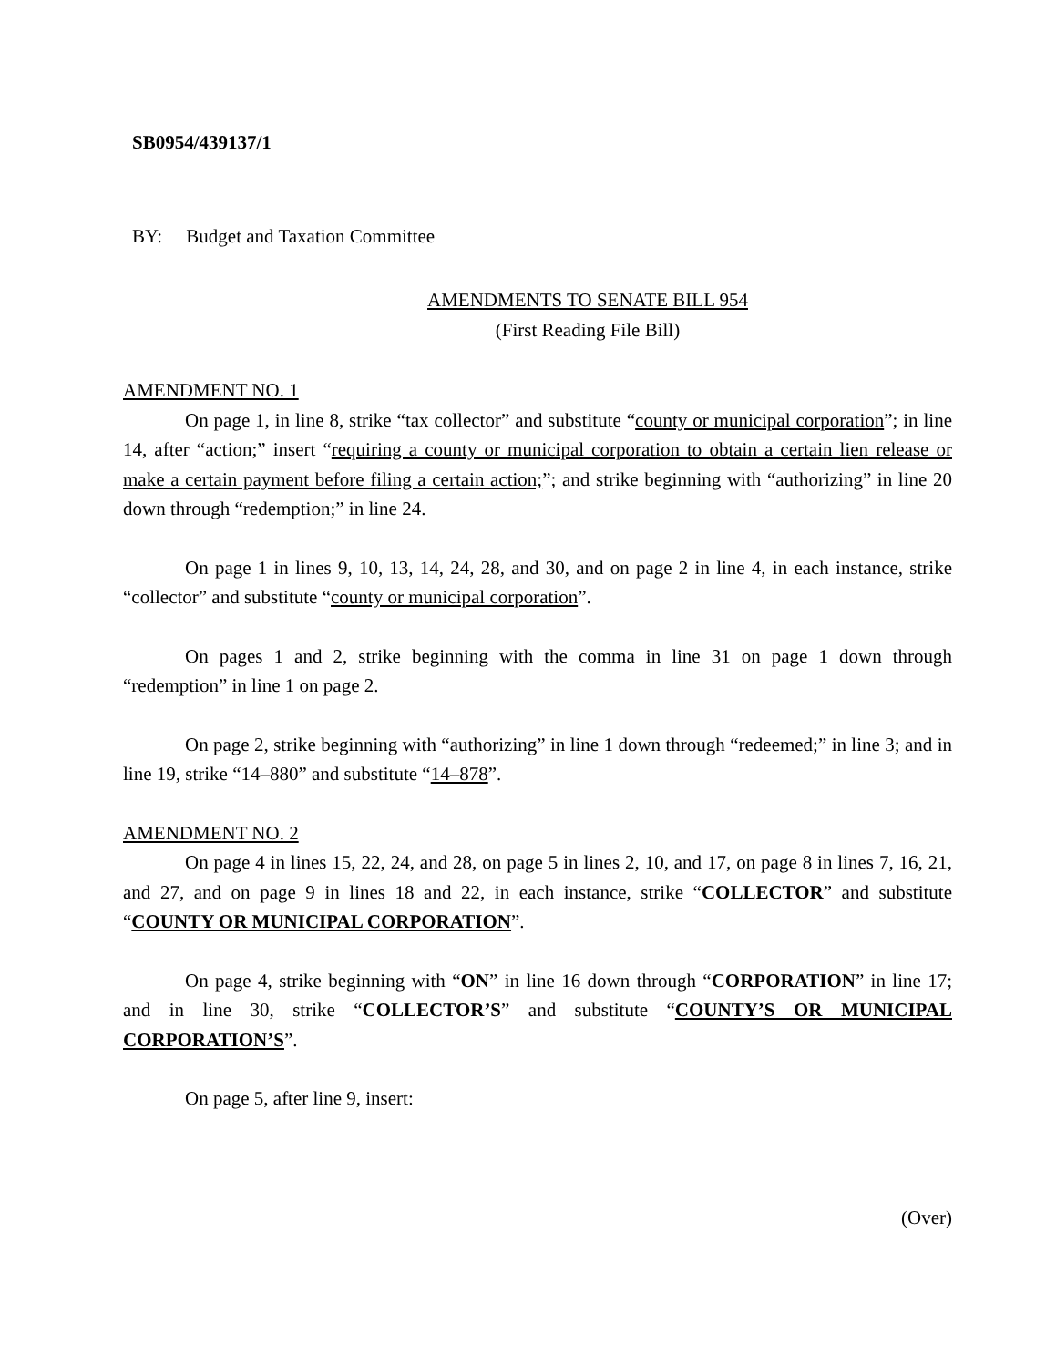SB0954/439137/1
BY: Budget and Taxation Committee
AMENDMENTS TO SENATE BILL 954
(First Reading File Bill)
AMENDMENT NO. 1
On page 1, in line 8, strike “tax collector” and substitute “county or municipal corporation”; in line 14, after “action;” insert “requiring a county or municipal corporation to obtain a certain lien release or make a certain payment before filing a certain action;”; and strike beginning with “authorizing” in line 20 down through “redemption;” in line 24.
On page 1 in lines 9, 10, 13, 14, 24, 28, and 30, and on page 2 in line 4, in each instance, strike “collector” and substitute “county or municipal corporation”.
On pages 1 and 2, strike beginning with the comma in line 31 on page 1 down through “redemption” in line 1 on page 2.
On page 2, strike beginning with “authorizing” in line 1 down through “redeemed;” in line 3; and in line 19, strike “14–880” and substitute “14–878”.
AMENDMENT NO. 2
On page 4 in lines 15, 22, 24, and 28, on page 5 in lines 2, 10, and 17, on page 8 in lines 7, 16, 21, and 27, and on page 9 in lines 18 and 22, in each instance, strike “COLLECTOR” and substitute “COUNTY OR MUNICIPAL CORPORATION”.
On page 4, strike beginning with “ON” in line 16 down through “CORPORATION” in line 17; and in line 30, strike “COLLECTOR’S” and substitute “COUNTY’S OR MUNICIPAL CORPORATION’S”.
On page 5, after line 9, insert:
(Over)